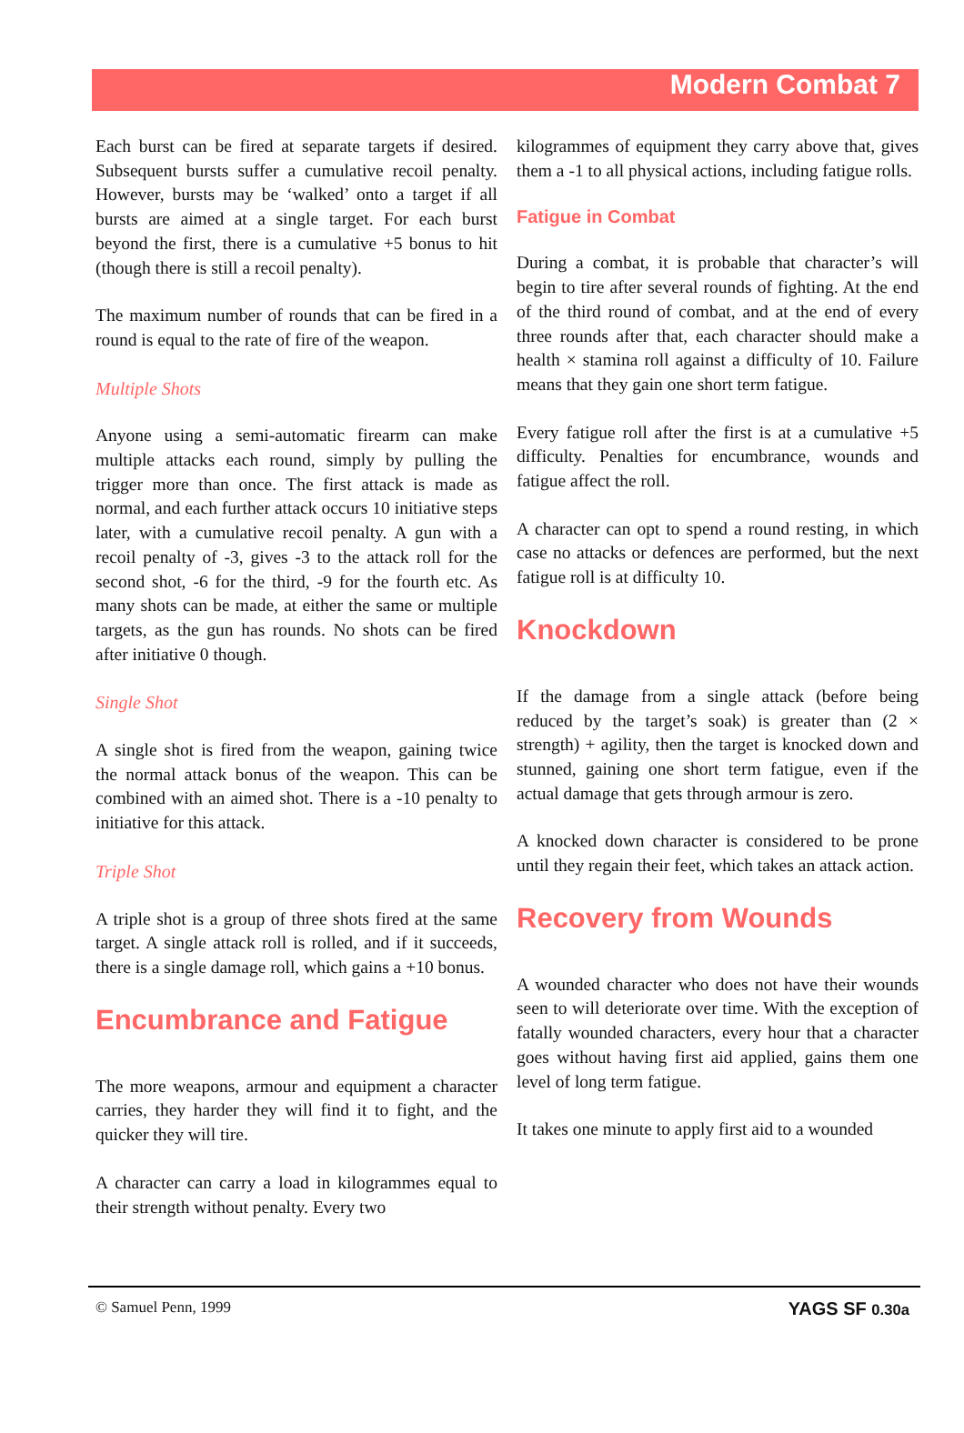Modern Combat 7
Each burst can be fired at separate targets if desired. Subsequent bursts suffer a cumulative recoil penalty. However, bursts may be ‘walked’ onto a target if all bursts are aimed at a single target. For each burst beyond the first, there is a cumulative +5 bonus to hit (though there is still a recoil penalty).
The maximum number of rounds that can be fired in a round is equal to the rate of fire of the weapon.
Multiple Shots
Anyone using a semi-automatic firearm can make multiple attacks each round, simply by pulling the trigger more than once. The first attack is made as normal, and each further attack occurs 10 initiative steps later, with a cumulative recoil penalty. A gun with a recoil penalty of -3, gives -3 to the attack roll for the second shot, -6 for the third, -9 for the fourth etc. As many shots can be made, at either the same or multiple targets, as the gun has rounds. No shots can be fired after initiative 0 though.
Single Shot
A single shot is fired from the weapon, gaining twice the normal attack bonus of the weapon. This can be combined with an aimed shot. There is a -10 penalty to initiative for this attack.
Triple Shot
A triple shot is a group of three shots fired at the same target. A single attack roll is rolled, and if it succeeds, there is a single damage roll, which gains a +10 bonus.
Encumbrance and Fatigue
The more weapons, armour and equipment a character carries, they harder they will find it to fight, and the quicker they will tire.
A character can carry a load in kilogrammes equal to their strength without penalty. Every two
kilogrammes of equipment they carry above that, gives them a -1 to all physical actions, including fatigue rolls.
Fatigue in Combat
During a combat, it is probable that character’s will begin to tire after several rounds of fighting. At the end of the third round of combat, and at the end of every three rounds after that, each character should make a health × stamina roll against a difficulty of 10. Failure means that they gain one short term fatigue.
Every fatigue roll after the first is at a cumulative +5 difficulty. Penalties for encumbrance, wounds and fatigue affect the roll.
A character can opt to spend a round resting, in which case no attacks or defences are performed, but the next fatigue roll is at difficulty 10.
Knockdown
If the damage from a single attack (before being reduced by the target’s soak) is greater than (2 × strength) + agility, then the target is knocked down and stunned, gaining one short term fatigue, even if the actual damage that gets through armour is zero.
A knocked down character is considered to be prone until they regain their feet, which takes an attack action.
Recovery from Wounds
A wounded character who does not have their wounds seen to will deteriorate over time. With the exception of fatally wounded characters, every hour that a character goes without having first aid applied, gains them one level of long term fatigue.
It takes one minute to apply first aid to a wounded
© Samuel Penn, 1999 YAGS SF 0.30a